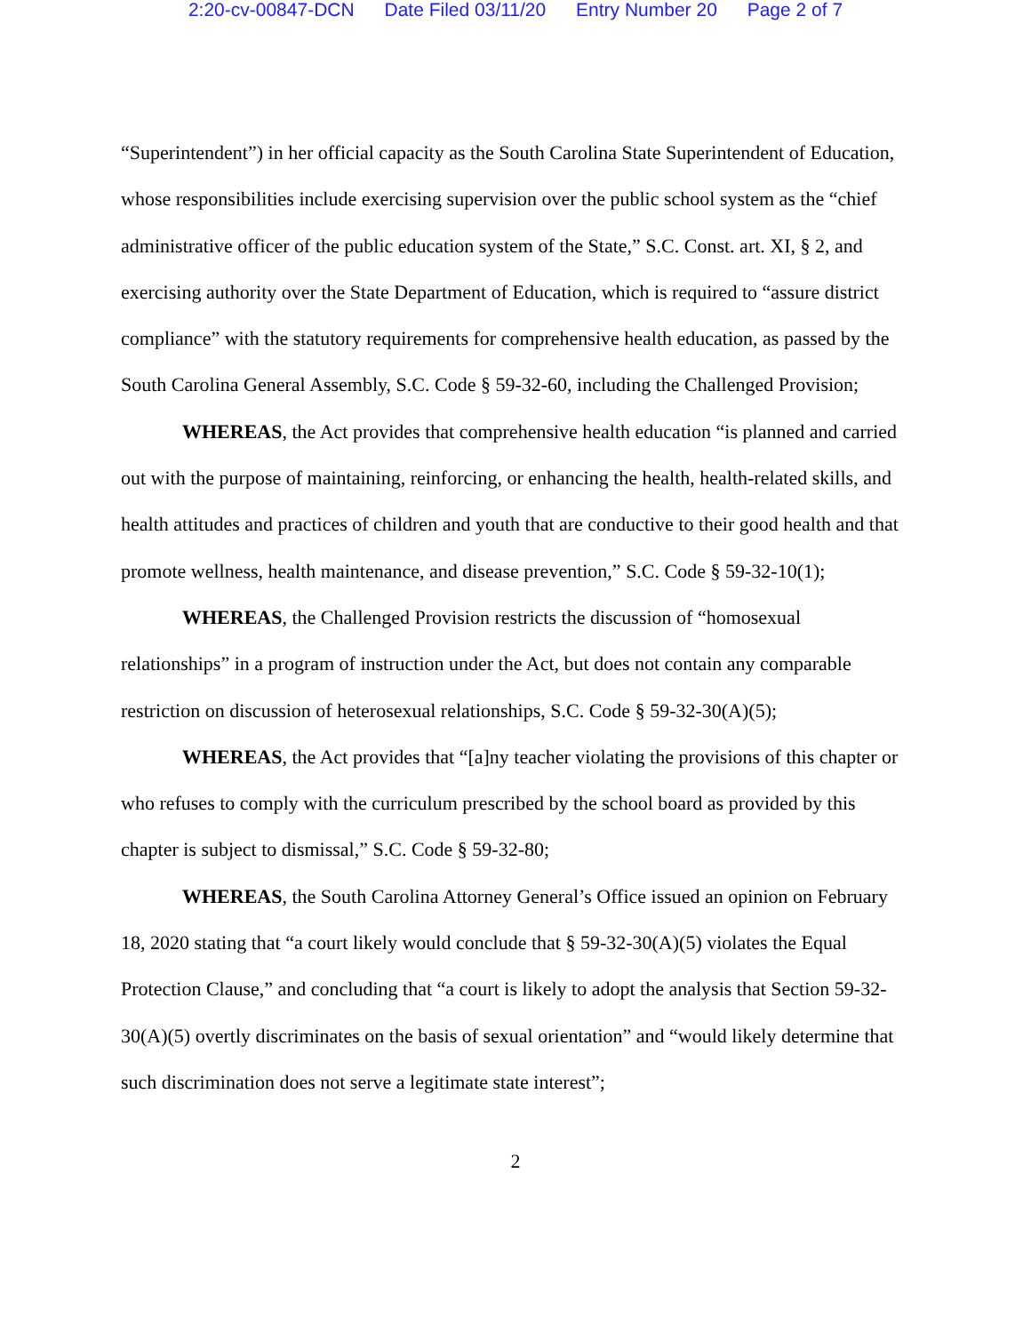2:20-cv-00847-DCN Date Filed 03/11/20 Entry Number 20 Page 2 of 7
“Superintendent”) in her official capacity as the South Carolina State Superintendent of Education, whose responsibilities include exercising supervision over the public school system as the “chief administrative officer of the public education system of the State,” S.C. Const. art. XI, § 2, and exercising authority over the State Department of Education, which is required to “assure district compliance” with the statutory requirements for comprehensive health education, as passed by the South Carolina General Assembly, S.C. Code § 59-32-60, including the Challenged Provision;
WHEREAS, the Act provides that comprehensive health education “is planned and carried out with the purpose of maintaining, reinforcing, or enhancing the health, health-related skills, and health attitudes and practices of children and youth that are conductive to their good health and that promote wellness, health maintenance, and disease prevention,” S.C. Code § 59-32-10(1);
WHEREAS, the Challenged Provision restricts the discussion of “homosexual relationships” in a program of instruction under the Act, but does not contain any comparable restriction on discussion of heterosexual relationships, S.C. Code § 59-32-30(A)(5);
WHEREAS, the Act provides that “[a]ny teacher violating the provisions of this chapter or who refuses to comply with the curriculum prescribed by the school board as provided by this chapter is subject to dismissal,” S.C. Code § 59-32-80;
WHEREAS, the South Carolina Attorney General’s Office issued an opinion on February 18, 2020 stating that “a court likely would conclude that § 59-32-30(A)(5) violates the Equal Protection Clause,” and concluding that “a court is likely to adopt the analysis that Section 59-32-30(A)(5) overtly discriminates on the basis of sexual orientation” and “would likely determine that such discrimination does not serve a legitimate state interest”;
2